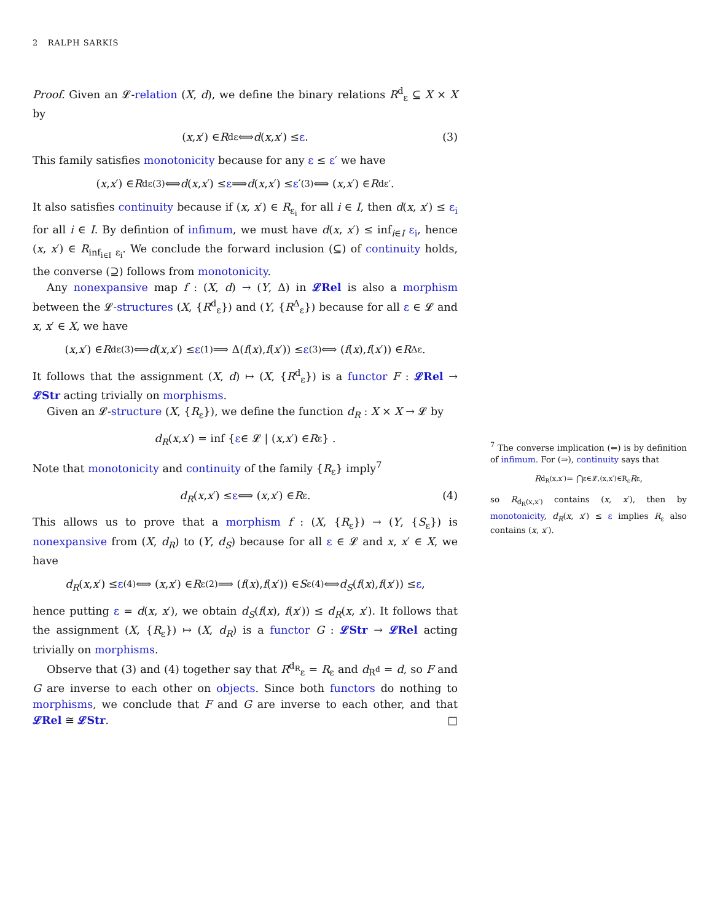2 RALPH SARKIS
Proof. Given an 𝓛-relation (X, d), we define the binary relations R<sup>d</sup><sub>ε</sub> ⊆ X × X by
(x, x ′) ∈ R<sup>d</sup><sub>ε</sub> ⟺ d (x, x ′) ≤ ε. (3)
This family satisfies monotonicity because for any ε ≤ ε′ we have
(x, x ′) ∈ R<sup>d</sup><sub>ε</sub> <sup>(3)</sup>⟺ d (x, x ′) ≤ ε ⟹ d (x, x ′) ≤ ε ′ <sup>(3)</sup>⟺ (x, x ′) ∈ R<sup>d</sup><sub>ε′</sub>.
It also satisfies continuity because if (x, x′) ∈ R<sub>ε<sub>i</sub></sub> for all i ∈ I, then d(x, x′) ≤ ε<sub>i</sub> for all i ∈ I. By defintion of infimum, we must have d(x, x′) ≤ inf<sub>i∈I</sub> ε<sub>i</sub>, hence (x, x′) ∈ R<sub>inf<sub>i∈I</sub> ε<sub>i</sub></sub>. We conclude the forward inclusion (⊆) of continuity holds, the converse (⊇) follows from monotonicity.
Any nonexpansive map f : (X, d) → (Y, Δ) in 𝓛Rel is also a morphism between the 𝓛-structures (X, {R<sup>d</sup><sub>ε</sub>}) and (Y, {R<sup>Δ</sup><sub>ε</sub>}) because for all ε ∈ 𝓛 and x, x′ ∈ X, we have
(x, x ′) ∈ R<sup>d</sup><sub>ε</sub> <sup>(3)</sup>⟺ d (x, x ′) ≤ ε <sup>(1)</sup>⟹ Δ(f (x), f (x ′)) ≤ ε <sup>(3)</sup>⟺ (f (x), f (x ′)) ∈ R<sup>Δ</sup><sub>ε</sub>.
It follows that the assignment (X, d) ↦ (X, {R<sup>d</sup><sub>ε</sub>}) is a functor F : 𝓛Rel → 𝓛Str acting trivially on morphisms.
Given an 𝓛-structure (X, {R<sub>ε</sub>}), we define the function d<sub>R</sub> : X × X → 𝓛 by
d<sub>R</sub> (x, x ′) = inf { ε ∈ 𝓛 | (x, x ′) ∈ R<sub>ε</sub>} .
Note that monotonicity and continuity of the family {R<sub>ε</sub>} imply<sup>7</sup>
d<sub>R</sub> (x, x ′) ≤ ε ⟺ (x, x ′) ∈ R<sub>ε</sub>. (4)
This allows us to prove that a morphism f : (X, {R<sub>ε</sub>}) → (Y, {S<sub>ε</sub>}) is nonexpansive from (X, d<sub>R</sub>) to (Y, d<sub>S</sub>) because for all ε ∈ 𝓛 and x, x′ ∈ X, we have
d<sub>R</sub> (x, x ′) ≤ ε <sup>(4)</sup>⟺ (x, x ′) ∈ R<sub>ε</sub> <sup>(2)</sup>⟹ (f (x), f (x ′)) ∈ S<sub>ε</sub> <sup>(4)</sup>⟺ d<sub>S</sub> (f (x), f (x ′)) ≤ ε,
hence putting ε = d(x, x′), we obtain d<sub>S</sub>(f(x), f(x′)) ≤ d<sub>R</sub>(x, x′). It follows that the assignment (X, {R<sub>ε</sub>}) ↦ (X, d<sub>R</sub>) is a functor G : 𝓛Str → 𝓛Rel acting trivially on morphisms.
Observe that (3) and (4) together say that R<sup>d<sub>R</sub></sup><sub>ε</sub> = R<sub>ε</sub> and d<sub>R<sup>d</sup></sub> = d, so F and G are inverse to each other on objects. Since both functors do nothing to morphisms, we conclude that F and G are inverse to each other, and that 𝓛Rel ≅ 𝓛Str. □
<sup>7</sup> The converse implication (⇐) is by definition of infimum. For (⇒), continuity says that
R<sub>d<sub>R</sub>(x,x′)</sub> = ⋂<sub>ε∈𝓛,(x,x′)∈R<sub>ε</sub></sub> R<sub>ε</sub>,
so R<sub>d<sub>R</sub>(x,x′)</sub> contains (x, x′), then by monotonicity, d<sub>R</sub>(x, x′) ≤ ε implies R<sub>ε</sub> also contains (x, x′).